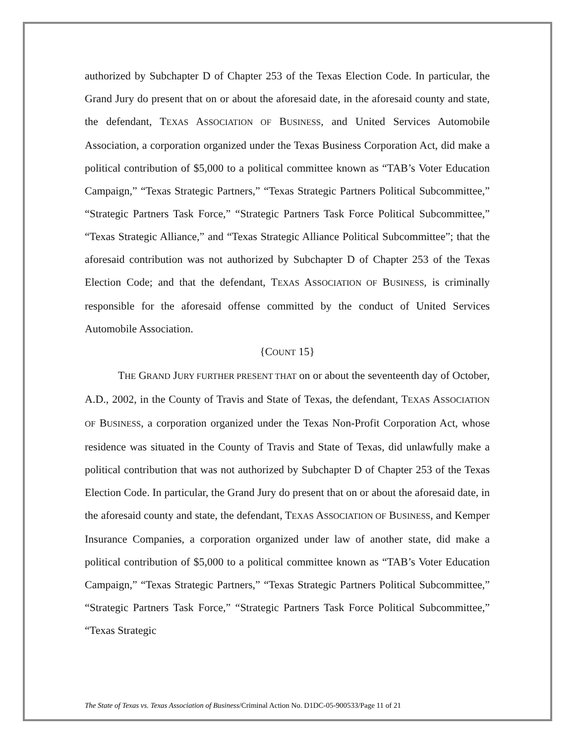authorized by Subchapter D of Chapter 253 of the Texas Election Code. In particular, the Grand Jury do present that on or about the aforesaid date, in the aforesaid county and state, the defendant, TEXAS ASSOCIATION OF BUSINESS, and United Services Automobile Association, a corporation organized under the Texas Business Corporation Act, did make a political contribution of $5,000 to a political committee known as “TAB’s Voter Education Campaign,” “Texas Strategic Partners,” “Texas Strategic Partners Political Subcommittee,” “Strategic Partners Task Force,” “Strategic Partners Task Force Political Subcommittee,” “Texas Strategic Alliance,” and “Texas Strategic Alliance Political Subcommittee”; that the aforesaid contribution was not authorized by Subchapter D of Chapter 253 of the Texas Election Code; and that the defendant, TEXAS ASSOCIATION OF BUSINESS, is criminally responsible for the aforesaid offense committed by the conduct of United Services Automobile Association.
{COUNT 15}
THE GRAND JURY FURTHER PRESENT THAT on or about the seventeenth day of October, A.D., 2002, in the County of Travis and State of Texas, the defendant, TEXAS ASSOCIATION OF BUSINESS, a corporation organized under the Texas Non-Profit Corporation Act, whose residence was situated in the County of Travis and State of Texas, did unlawfully make a political contribution that was not authorized by Subchapter D of Chapter 253 of the Texas Election Code. In particular, the Grand Jury do present that on or about the aforesaid date, in the aforesaid county and state, the defendant, TEXAS ASSOCIATION OF BUSINESS, and Kemper Insurance Companies, a corporation organized under law of another state, did make a political contribution of $5,000 to a political committee known as “TAB’s Voter Education Campaign,” “Texas Strategic Partners,” “Texas Strategic Partners Political Subcommittee,” “Strategic Partners Task Force,” “Strategic Partners Task Force Political Subcommittee,” “Texas Strategic
The State of Texas vs. Texas Association of Business/Criminal Action No. D1DC-05-900533/Page 11 of 21